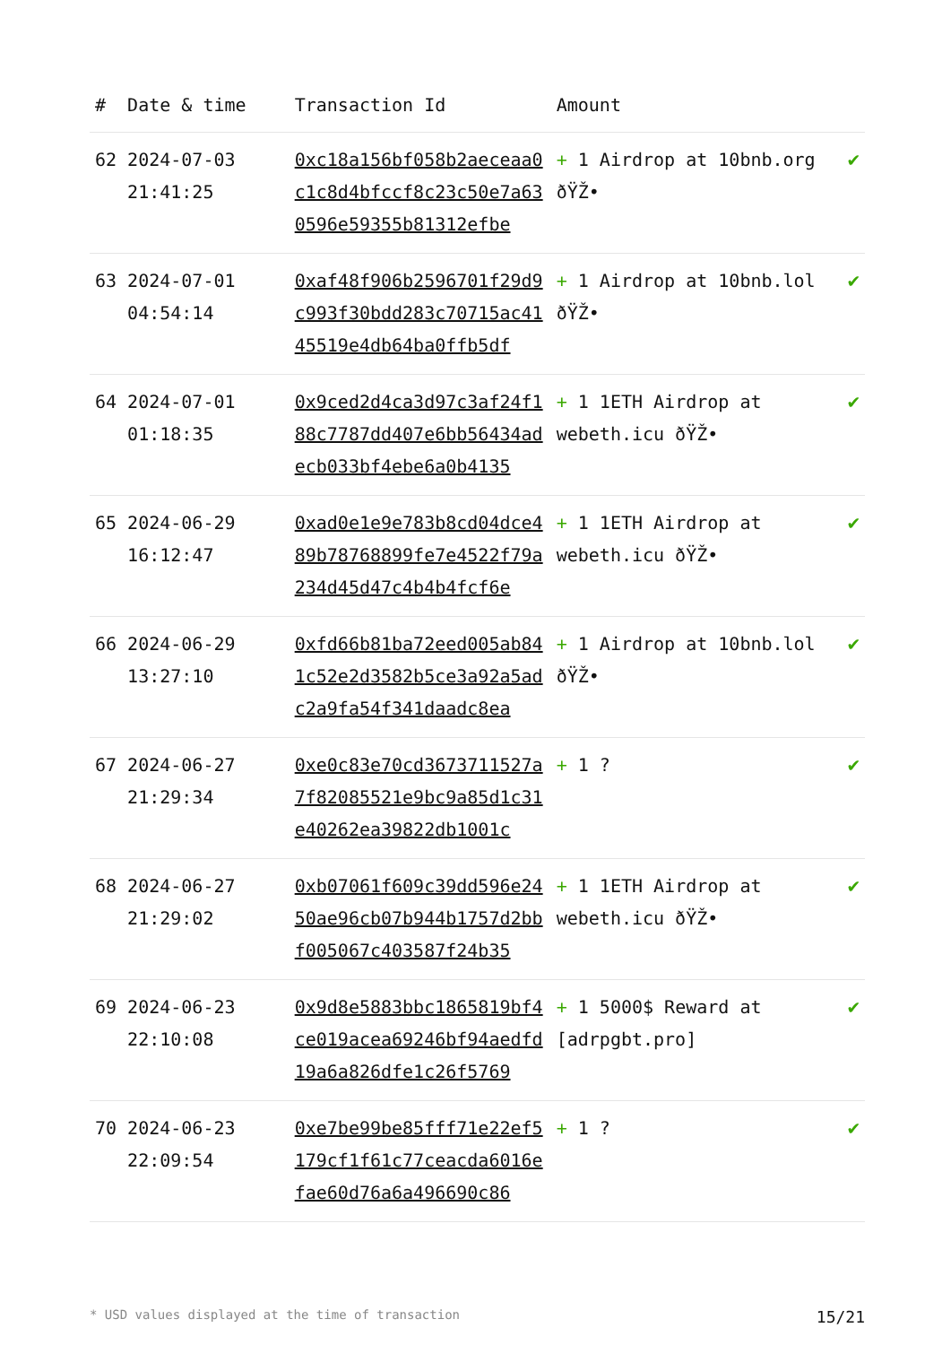| # | Date & time | Transaction Id | Amount | |
| --- | --- | --- | --- | --- |
| 62 | 2024-07-03 21:41:25 | 0xc18a156bf058b2aeceaa0c1c8d4bfccf8c23c50e7a630596e59355b81312efbe | + 1 Airdrop at 10bnb.org ðŸŽ• | ✔ |
| 63 | 2024-07-01 04:54:14 | 0xaf48f906b2596701f29d9c993f30bdd283c70715ac4145519e4db64ba0ffb5df | + 1 Airdrop at 10bnb.lol ðŸŽ• | ✔ |
| 64 | 2024-07-01 01:18:35 | 0x9ced2d4ca3d97c3af24f188c7787dd407e6bb56434adecb033bf4ebe6a0b4135 | + 1 1ETH Airdrop at webeth.icu ðŸŽ• | ✔ |
| 65 | 2024-06-29 16:12:47 | 0xad0e1e9e783b8cd04dce489b78768899fe7e4522f79a234d45d47c4b4b4fcf6e | + 1 1ETH Airdrop at webeth.icu ðŸŽ• | ✔ |
| 66 | 2024-06-29 13:27:10 | 0xfd66b81ba72eed005ab841c52e2d3582b5ce3a92a5adc2a9fa54f341daadc8ea | + 1 Airdrop at 10bnb.lol ðŸŽ• | ✔ |
| 67 | 2024-06-27 21:29:34 | 0xe0c83e70cd3673711527a7f82085521e9bc9a85d1c31e40262ea39822db1001c | + 1 ? | ✔ |
| 68 | 2024-06-27 21:29:02 | 0xb07061f609c39dd596e2450ae96cb07b944b1757d2bbf005067c403587f24b35 | + 1 1ETH Airdrop at webeth.icu ðŸŽ• | ✔ |
| 69 | 2024-06-23 22:10:08 | 0x9d8e5883bbc1865819bf4ce019acea69246bf94aedfd19a6a826dfe1c26f5769 | + 1 5000$ Reward at [adrpgbt.pro] | ✔ |
| 70 | 2024-06-23 22:09:54 | 0xe7be99be85fff71e22ef5179cf1f61c77ceacda6016efae60d76a6a496690c86 | + 1 ? | ✔ |
* USD values displayed at the time of transaction 15/21